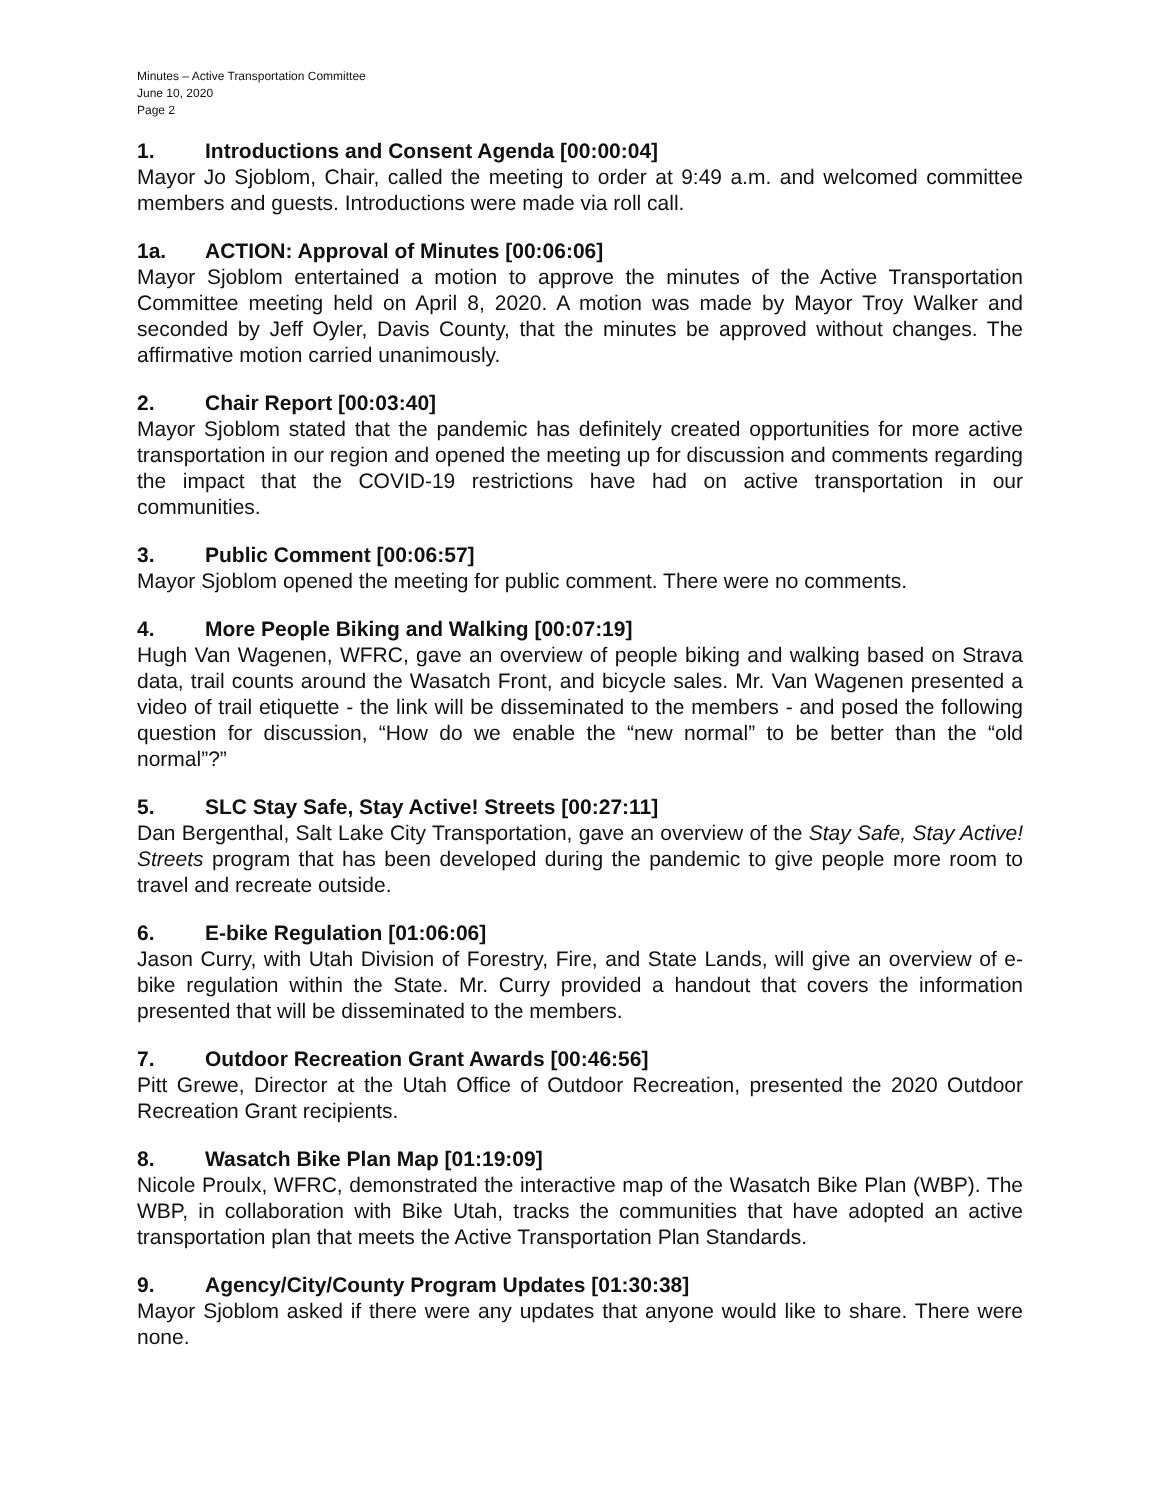Minutes – Active Transportation Committee
June 10, 2020
Page 2
1. Introductions and Consent Agenda [00:00:04]
Mayor Jo Sjoblom, Chair, called the meeting to order at 9:49 a.m. and welcomed committee members and guests. Introductions were made via roll call.
1a. ACTION: Approval of Minutes [00:06:06]
Mayor Sjoblom entertained a motion to approve the minutes of the Active Transportation Committee meeting held on April 8, 2020. A motion was made by Mayor Troy Walker and seconded by Jeff Oyler, Davis County, that the minutes be approved without changes. The affirmative motion carried unanimously.
2. Chair Report [00:03:40]
Mayor Sjoblom stated that the pandemic has definitely created opportunities for more active transportation in our region and opened the meeting up for discussion and comments regarding the impact that the COVID-19 restrictions have had on active transportation in our communities.
3. Public Comment [00:06:57]
Mayor Sjoblom opened the meeting for public comment. There were no comments.
4. More People Biking and Walking [00:07:19]
Hugh Van Wagenen, WFRC, gave an overview of people biking and walking based on Strava data, trail counts around the Wasatch Front, and bicycle sales. Mr. Van Wagenen presented a video of trail etiquette - the link will be disseminated to the members - and posed the following question for discussion, “How do we enable the “new normal” to be better than the “old normal”?”
5. SLC Stay Safe, Stay Active! Streets [00:27:11]
Dan Bergenthal, Salt Lake City Transportation, gave an overview of the Stay Safe, Stay Active! Streets program that has been developed during the pandemic to give people more room to travel and recreate outside.
6. E-bike Regulation [01:06:06]
Jason Curry, with Utah Division of Forestry, Fire, and State Lands, will give an overview of e-bike regulation within the State. Mr. Curry provided a handout that covers the information presented that will be disseminated to the members.
7. Outdoor Recreation Grant Awards [00:46:56]
Pitt Grewe, Director at the Utah Office of Outdoor Recreation, presented the 2020 Outdoor Recreation Grant recipients.
8. Wasatch Bike Plan Map [01:19:09]
Nicole Proulx, WFRC, demonstrated the interactive map of the Wasatch Bike Plan (WBP). The WBP, in collaboration with Bike Utah, tracks the communities that have adopted an active transportation plan that meets the Active Transportation Plan Standards.
9. Agency/City/County Program Updates [01:30:38]
Mayor Sjoblom asked if there were any updates that anyone would like to share. There were none.